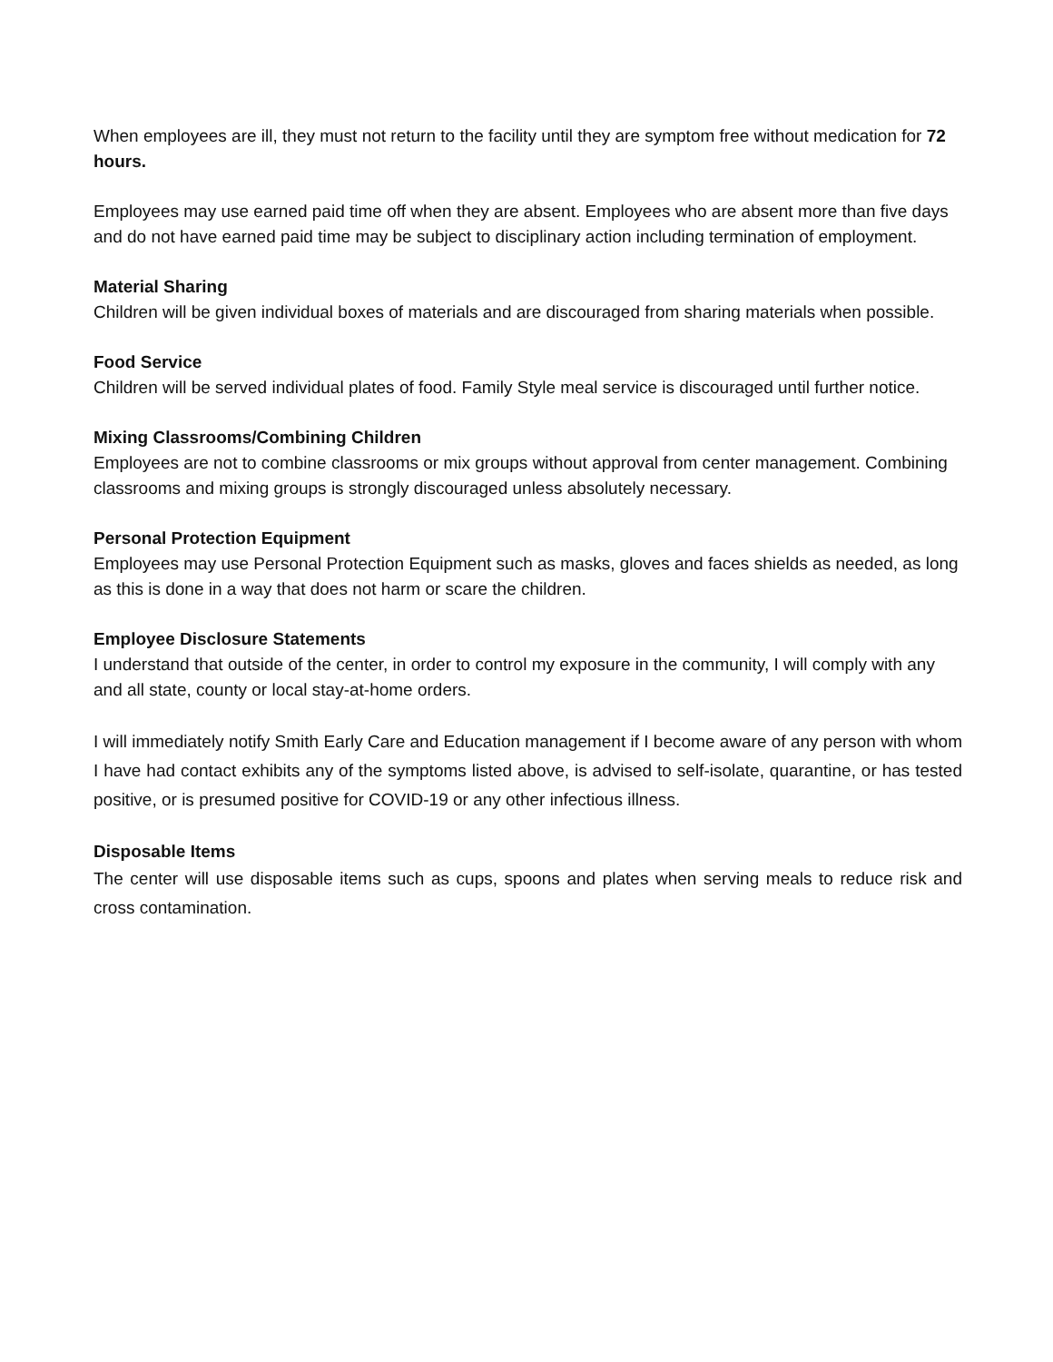When employees are ill, they must not return to the facility until they are symptom free without medication for 72 hours.
Employees may use earned paid time off when they are absent. Employees who are absent more than five days and do not have earned paid time may be subject to disciplinary action including termination of employment.
Material Sharing
Children will be given individual boxes of materials and are discouraged from sharing materials when possible.
Food Service
Children will be served individual plates of food. Family Style meal service is discouraged until further notice.
Mixing Classrooms/Combining Children
Employees are not to combine classrooms or mix groups without approval from center management. Combining classrooms and mixing groups is strongly discouraged unless absolutely necessary.
Personal Protection Equipment
Employees may use Personal Protection Equipment such as masks, gloves and faces shields as needed, as long as this is done in a way that does not harm or scare the children.
Employee Disclosure Statements
I understand that outside of the center, in order to control my exposure in the community, I will comply with any and all state, county or local stay-at-home orders.
I will immediately notify Smith Early Care and Education management if I become aware of any person with whom I have had contact exhibits any of the symptoms listed above, is advised to self-isolate, quarantine, or has tested positive, or is presumed positive for COVID-19 or any other infectious illness.
Disposable Items
The center will use disposable items such as cups, spoons and plates when serving meals to reduce risk and cross contamination.